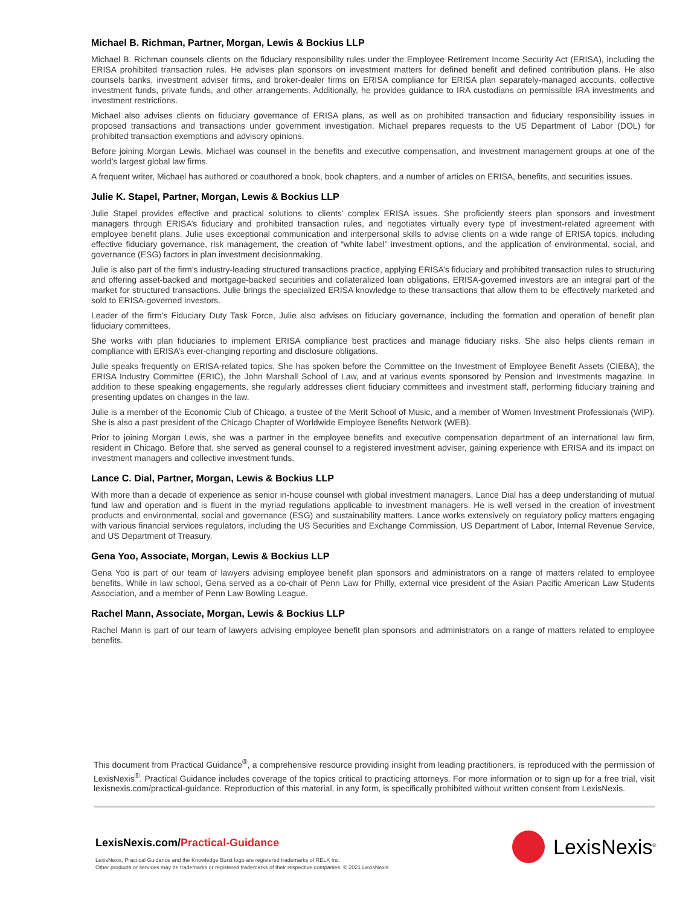Michael B. Richman, Partner, Morgan, Lewis & Bockius LLP
Michael B. Richman counsels clients on the fiduciary responsibility rules under the Employee Retirement Income Security Act (ERISA), including the ERISA prohibited transaction rules. He advises plan sponsors on investment matters for defined benefit and defined contribution plans. He also counsels banks, investment adviser firms, and broker-dealer firms on ERISA compliance for ERISA plan separately-managed accounts, collective investment funds, private funds, and other arrangements. Additionally, he provides guidance to IRA custodians on permissible IRA investments and investment restrictions.
Michael also advises clients on fiduciary governance of ERISA plans, as well as on prohibited transaction and fiduciary responsibility issues in proposed transactions and transactions under government investigation. Michael prepares requests to the US Department of Labor (DOL) for prohibited transaction exemptions and advisory opinions.
Before joining Morgan Lewis, Michael was counsel in the benefits and executive compensation, and investment management groups at one of the world’s largest global law firms.
A frequent writer, Michael has authored or coauthored a book, book chapters, and a number of articles on ERISA, benefits, and securities issues.
Julie K. Stapel, Partner, Morgan, Lewis & Bockius LLP
Julie Stapel provides effective and practical solutions to clients’ complex ERISA issues. She proficiently steers plan sponsors and investment managers through ERISA’s fiduciary and prohibited transaction rules, and negotiates virtually every type of investment-related agreement with employee benefit plans. Julie uses exceptional communication and interpersonal skills to advise clients on a wide range of ERISA topics, including effective fiduciary governance, risk management, the creation of “white label” investment options, and the application of environmental, social, and governance (ESG) factors in plan investment decisionmaking.
Julie is also part of the firm’s industry-leading structured transactions practice, applying ERISA’s fiduciary and prohibited transaction rules to structuring and offering asset-backed and mortgage-backed securities and collateralized loan obligations. ERISA-governed investors are an integral part of the market for structured transactions. Julie brings the specialized ERISA knowledge to these transactions that allow them to be effectively marketed and sold to ERISA-governed investors.
Leader of the firm’s Fiduciary Duty Task Force, Julie also advises on fiduciary governance, including the formation and operation of benefit plan fiduciary committees.
She works with plan fiduciaries to implement ERISA compliance best practices and manage fiduciary risks. She also helps clients remain in compliance with ERISA’s ever-changing reporting and disclosure obligations.
Julie speaks frequently on ERISA-related topics. She has spoken before the Committee on the Investment of Employee Benefit Assets (CIEBA), the ERISA Industry Committee (ERIC), the John Marshall School of Law, and at various events sponsored by Pension and Investments magazine. In addition to these speaking engagements, she regularly addresses client fiduciary committees and investment staff, performing fiduciary training and presenting updates on changes in the law.
Julie is a member of the Economic Club of Chicago, a trustee of the Merit School of Music, and a member of Women Investment Professionals (WIP). She is also a past president of the Chicago Chapter of Worldwide Employee Benefits Network (WEB).
Prior to joining Morgan Lewis, she was a partner in the employee benefits and executive compensation department of an international law firm, resident in Chicago. Before that, she served as general counsel to a registered investment adviser, gaining experience with ERISA and its impact on investment managers and collective investment funds.
Lance C. Dial, Partner, Morgan, Lewis & Bockius LLP
With more than a decade of experience as senior in-house counsel with global investment managers, Lance Dial has a deep understanding of mutual fund law and operation and is fluent in the myriad regulations applicable to investment managers. He is well versed in the creation of investment products and environmental, social and governance (ESG) and sustainability matters. Lance works extensively on regulatory policy matters engaging with various financial services regulators, including the US Securities and Exchange Commission, US Department of Labor, Internal Revenue Service, and US Department of Treasury.
Gena Yoo, Associate, Morgan, Lewis & Bockius LLP
Gena Yoo is part of our team of lawyers advising employee benefit plan sponsors and administrators on a range of matters related to employee benefits. While in law school, Gena served as a co-chair of Penn Law for Philly, external vice president of the Asian Pacific American Law Students Association, and a member of Penn Law Bowling League.
Rachel Mann, Associate, Morgan, Lewis & Bockius LLP
Rachel Mann is part of our team of lawyers advising employee benefit plan sponsors and administrators on a range of matters related to employee benefits.
This document from Practical Guidance<sup>®</sup>, a comprehensive resource providing insight from leading practitioners, is reproduced with the permission of LexisNexis<sup>®</sup>. Practical Guidance includes coverage of the topics critical to practicing attorneys. For more information or to sign up for a free trial, visit lexisnexis.com/practical-guidance. Reproduction of this material, in any form, is specifically prohibited without written consent from LexisNexis.
LexisNexis.com/Practical-Guidance
LexisNexis, Practical Guidance and the Knowledge Burst logo are registered trademarks of RELX Inc.
Other products or services may be trademarks or registered trademarks of their respective companies. © 2021 LexisNexis
LexisNexis<sup>®</sup>